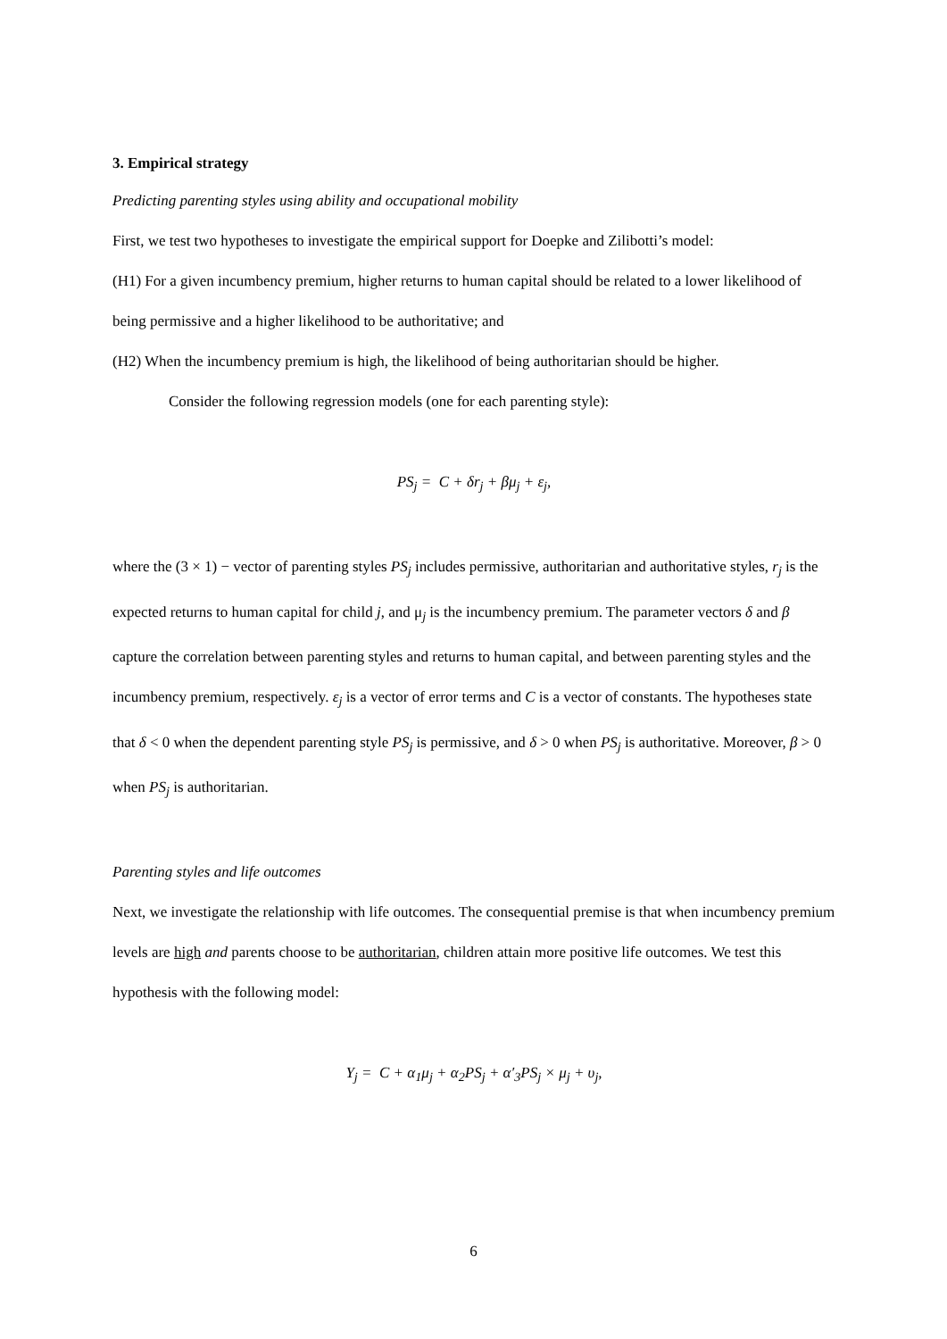3. Empirical strategy
Predicting parenting styles using ability and occupational mobility
First, we test two hypotheses to investigate the empirical support for Doepke and Zilibotti’s model:
(H1) For a given incumbency premium, higher returns to human capital should be related to a lower likelihood of being permissive and a higher likelihood to be authoritative; and
(H2) When the incumbency premium is high, the likelihood of being authoritarian should be higher.
Consider the following regression models (one for each parenting style):
PS<sub>j</sub> = C + δr<sub>j</sub> + βμ<sub>j</sub> + ε<sub>j</sub>,
where the (3 × 1) − vector of parenting styles PS<sub>j</sub> includes permissive, authoritarian and authoritative styles, r<sub>j</sub> is the expected returns to human capital for child j, and μ<sub>j</sub> is the incumbency premium. The parameter vectors δ and β capture the correlation between parenting styles and returns to human capital, and between parenting styles and the incumbency premium, respectively. ε<sub>j</sub> is a vector of error terms and C is a vector of constants. The hypotheses state that δ < 0 when the dependent parenting style PS<sub>j</sub> is permissive, and δ > 0 when PS<sub>j</sub> is authoritative. Moreover, β > 0 when PS<sub>j</sub> is authoritarian.
Parenting styles and life outcomes
Next, we investigate the relationship with life outcomes. The consequential premise is that when incumbency premium levels are high and parents choose to be authoritarian, children attain more positive life outcomes. We test this hypothesis with the following model:
Y<sub>j</sub> = C + α<sub>1</sub>μ<sub>j</sub> + α<sub>2</sub>PS<sub>j</sub> + α′<sub>3</sub>PS<sub>j</sub> × μ<sub>j</sub> + υ<sub>j</sub>,
6